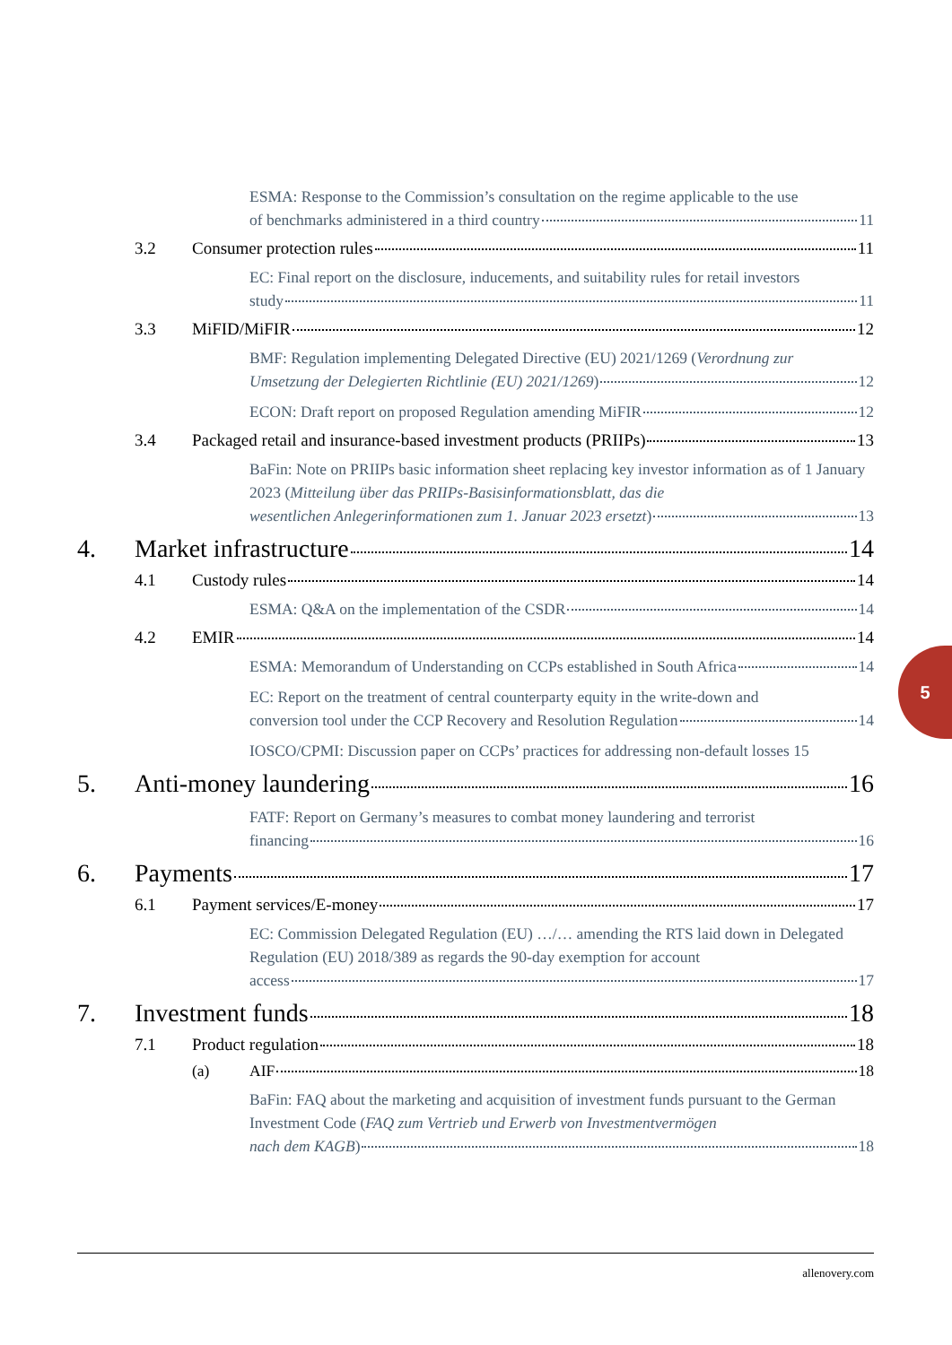ESMA: Response to the Commission’s consultation on the regime applicable to the use
of benchmarks administered in a third country 11
3.2 Consumer protection rules 11
EC: Final report on the disclosure, inducements, and suitability rules for retail investors
study 11
3.3 MiFID/MiFIR 12
BMF: Regulation implementing Delegated Directive (EU) 2021/1269 (Verordnung zur
Umsetzung der Delegierten Richtlinie (EU) 2021/1269) 12
ECON: Draft report on proposed Regulation amending MiFIR 12
3.4 Packaged retail and insurance-based investment products (PRIIPs) 13
BaFin: Note on PRIIPs basic information sheet replacing key investor information as of 1 January 2023 (Mitteilung über das PRIIPs-Basisinformationsblatt, das die
wesentlichen Anlegerinformationen zum 1. Januar 2023 ersetzt) 13
4. Market infrastructure 14
4.1 Custody rules 14
ESMA: Q&A on the implementation of the CSDR 14
4.2 EMIR 14
ESMA: Memorandum of Understanding on CCPs established in South Africa 14
EC: Report on the treatment of central counterparty equity in the write-down and
conversion tool under the CCP Recovery and Resolution Regulation 14
IOSCO/CPMI: Discussion paper on CCPs’ practices for addressing non-default losses 15
5. Anti-money laundering 16
FATF: Report on Germany’s measures to combat money laundering and terrorist
financing 16
6. Payments 17
6.1 Payment services/E-money 17
EC: Commission Delegated Regulation (EU) …/… amending the RTS laid down in Delegated Regulation (EU) 2018/389 as regards the 90-day exemption for account
access 17
7. Investment funds 18
7.1 Product regulation 18
(a) AIF 18
BaFin: FAQ about the marketing and acquisition of investment funds pursuant to the German Investment Code (FAQ zum Vertrieb und Erwerb von Investmentvermögen
nach dem KAGB) 18
5
allenovery.com